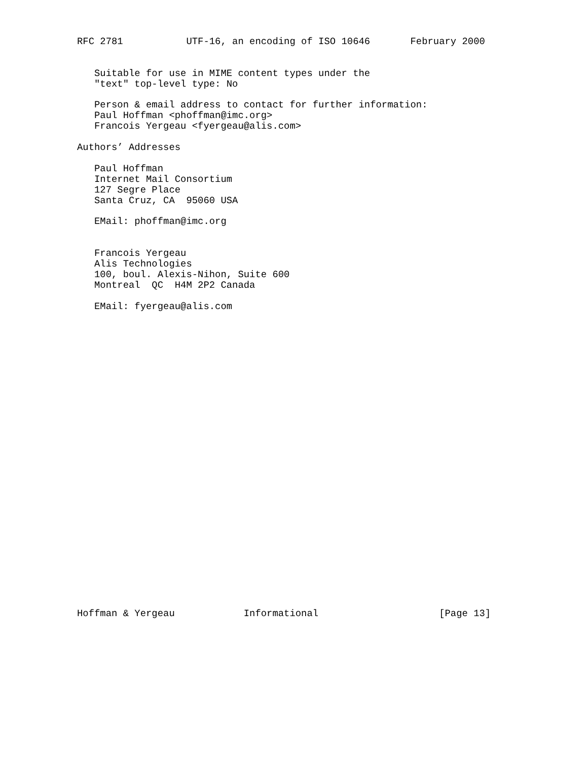RFC 2781           UTF-16, an encoding of ISO 10646       February 2000


   Suitable for use in MIME content types under the
   "text" top-level type: No

   Person & email address to contact for further information:
   Paul Hoffman <phoffman@imc.org>
   Francois Yergeau <fyergeau@alis.com>

Authors’ Addresses

   Paul Hoffman
   Internet Mail Consortium
   127 Segre Place
   Santa Cruz, CA  95060 USA

   EMail: phoffman@imc.org


   Francois Yergeau
   Alis Technologies
   100, boul. Alexis-Nihon, Suite 600
   Montreal  QC  H4M 2P2 Canada

   EMail: fyergeau@alis.com




























Hoffman & Yergeau            Informational                     [Page 13]